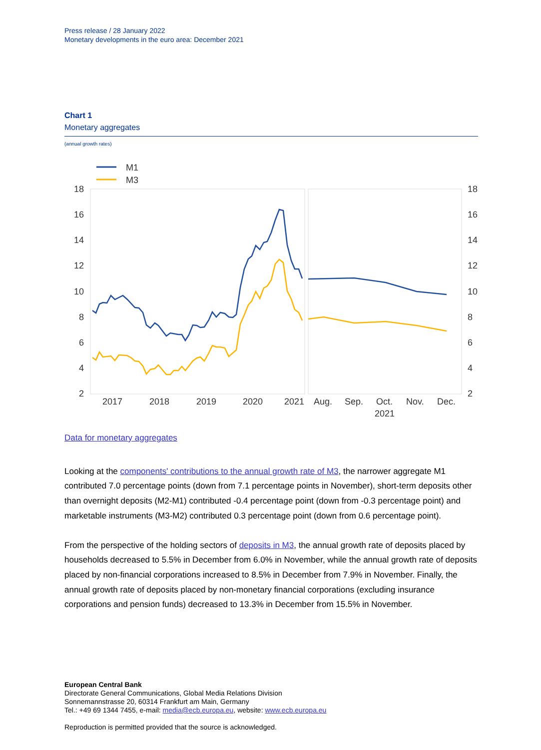Press release / 28 January 2022
Monetary developments in the euro area: December 2021
Chart 1
Monetary aggregates
(annual growth rates)
M1
M3
18
16
14
12
10
8
6
4
2
18
16
14
12
10
8
6
4
2
2017
2018
2019
2020
2021
Aug.
Sep.
Oct.
Nov.
Dec.
2021
Data for monetary aggregates
Looking at the components' contributions to the annual growth rate of M3, the narrower aggregate M1 contributed 7.0 percentage points (down from 7.1 percentage points in November), short-term deposits other than overnight deposits (M2-M1) contributed -0.4 percentage point (down from -0.3 percentage point) and marketable instruments (M3-M2) contributed 0.3 percentage point (down from 0.6 percentage point).
From the perspective of the holding sectors of deposits in M3, the annual growth rate of deposits placed by households decreased to 5.5% in December from 6.0% in November, while the annual growth rate of deposits placed by non-financial corporations increased to 8.5% in December from 7.9% in November. Finally, the annual growth rate of deposits placed by non-monetary financial corporations (excluding insurance corporations and pension funds) decreased to 13.3% in December from 15.5% in November.
European Central Bank
Directorate General Communications, Global Media Relations Division
Sonnemannstrasse 20, 60314 Frankfurt am Main, Germany
Tel.: +49 69 1344 7455, e-mail: media@ecb.europa.eu, website: www.ecb.europa.eu
Reproduction is permitted provided that the source is acknowledged.